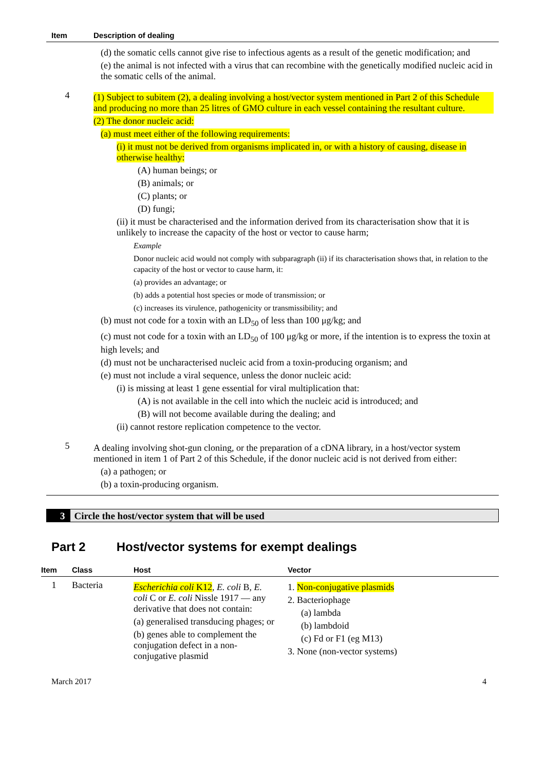| Item | Description of dealing |
| --- | --- |
| | (d) the somatic cells cannot give rise to infectious agents as a result of the genetic modification; and (e) the animal is not infected with a virus that can recombine with the genetically modified nucleic acid in the somatic cells of the animal. |
| 4 | (1) Subject to subitem (2), a dealing involving a host/vector system mentioned in Part 2 of this Schedule and producing no more than 25 litres of GMO culture in each vessel containing the resultant culture. (2) The donor nucleic acid: (a) must meet either of the following requirements: (i) it must not be derived from organisms implicated in, or with a history of causing, disease in otherwise healthy: (A) human beings; or (B) animals; or (C) plants; or (D) fungi; (ii) it must be characterised and the information derived from its characterisation show that it is unlikely to increase the capacity of the host or vector to cause harm; Example Donor nucleic acid would not comply with subparagraph (ii) if its characterisation shows that, in relation to the capacity of the host or vector to cause harm, it: (a) provides an advantage; or (b) adds a potential host species or mode of transmission; or (c) increases its virulence, pathogenicity or transmissibility; and (b) must not code for a toxin with an LD<sub>50</sub> of less than 100 μg/kg; and (c) must not code for a toxin with an LD<sub>50</sub> of 100 μg/kg or more, if the intention is to express the toxin at high levels; and (d) must not be uncharacterised nucleic acid from a toxin-producing organism; and (e) must not include a viral sequence, unless the donor nucleic acid: (i) is missing at least 1 gene essential for viral multiplication that: (A) is not available in the cell into which the nucleic acid is introduced; and (B) will not become available during the dealing; and (ii) cannot restore replication competence to the vector. |
| 5 | A dealing involving shot-gun cloning, or the preparation of a cDNA library, in a host/vector system mentioned in item 1 of Part 2 of this Schedule, if the donor nucleic acid is not derived from either: (a) a pathogen; or (b) a toxin-producing organism. |
3 Circle the host/vector system that will be used
Part 2 Host/vector systems for exempt dealings
| Item | Class | Host | Vector |
| --- | --- | --- | --- |
| 1 | Bacteria | Escherichia coli K12 , E. coli B, E. coli C or E. coli Nissle 1917 — any derivative that does not contain: (a) generalised transducing phages; or (b) genes able to complement the conjugation defect in a non-conjugative plasmid | 1. Non-conjugative plasmids 2. Bacteriophage (a) lambda (b) lambdoid (c) Fd or F1 (eg M13) 3. None (non-vector systems) |
March 2017 4